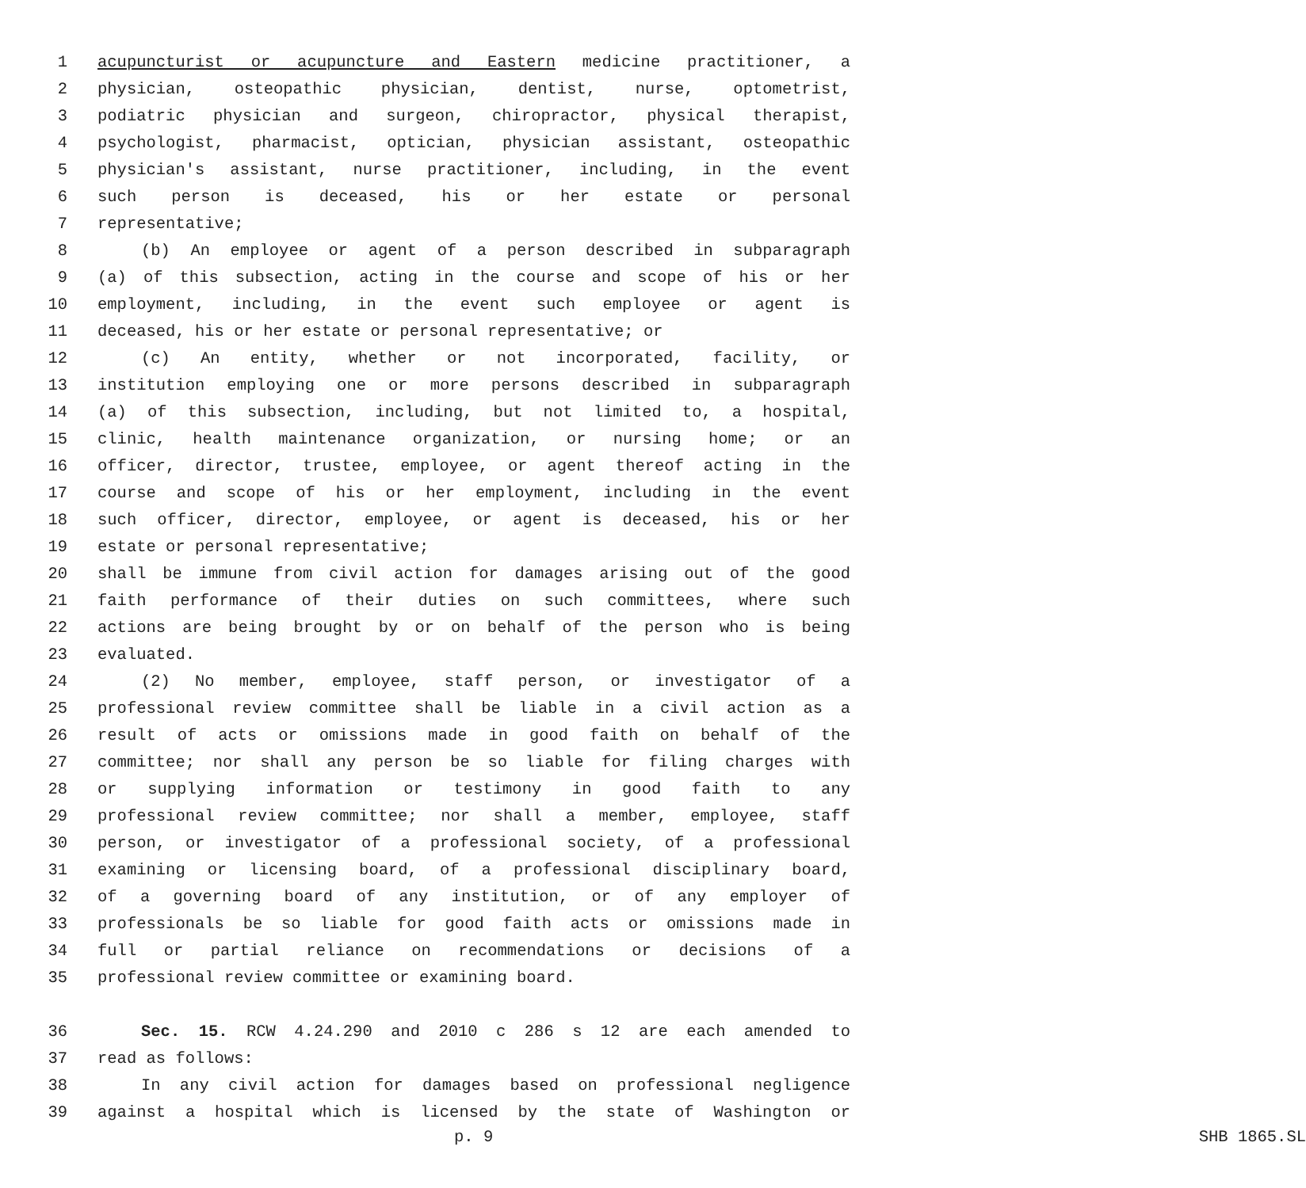1 acupuncturist or acupuncture and Eastern medicine practitioner, a
2 physician, osteopathic physician, dentist, nurse, optometrist,
3 podiatric physician and surgeon, chiropractor, physical therapist,
4 psychologist, pharmacist, optician, physician assistant, osteopathic
5 physician's assistant, nurse practitioner, including, in the event
6 such person is deceased, his or her estate or personal
7 representative;
8 (b) An employee or agent of a person described in subparagraph
9 (a) of this subsection, acting in the course and scope of his or her
10 employment, including, in the event such employee or agent is
11 deceased, his or her estate or personal representative; or
12 (c) An entity, whether or not incorporated, facility, or
13 institution employing one or more persons described in subparagraph
14 (a) of this subsection, including, but not limited to, a hospital,
15 clinic, health maintenance organization, or nursing home; or an
16 officer, director, trustee, employee, or agent thereof acting in the
17 course and scope of his or her employment, including in the event
18 such officer, director, employee, or agent is deceased, his or her
19 estate or personal representative;
20 shall be immune from civil action for damages arising out of the good
21 faith performance of their duties on such committees, where such
22 actions are being brought by or on behalf of the person who is being
23 evaluated.
24 (2) No member, employee, staff person, or investigator of a
25 professional review committee shall be liable in a civil action as a
26 result of acts or omissions made in good faith on behalf of the
27 committee; nor shall any person be so liable for filing charges with
28 or supplying information or testimony in good faith to any
29 professional review committee; nor shall a member, employee, staff
30 person, or investigator of a professional society, of a professional
31 examining or licensing board, of a professional disciplinary board,
32 of a governing board of any institution, or of any employer of
33 professionals be so liable for good faith acts or omissions made in
34 full or partial reliance on recommendations or decisions of a
35 professional review committee or examining board.
36 Sec. 15. RCW 4.24.290 and 2010 c 286 s 12 are each amended to
37 read as follows:
38 In any civil action for damages based on professional negligence
39 against a hospital which is licensed by the state of Washington or
p. 9 SHB 1865.SL